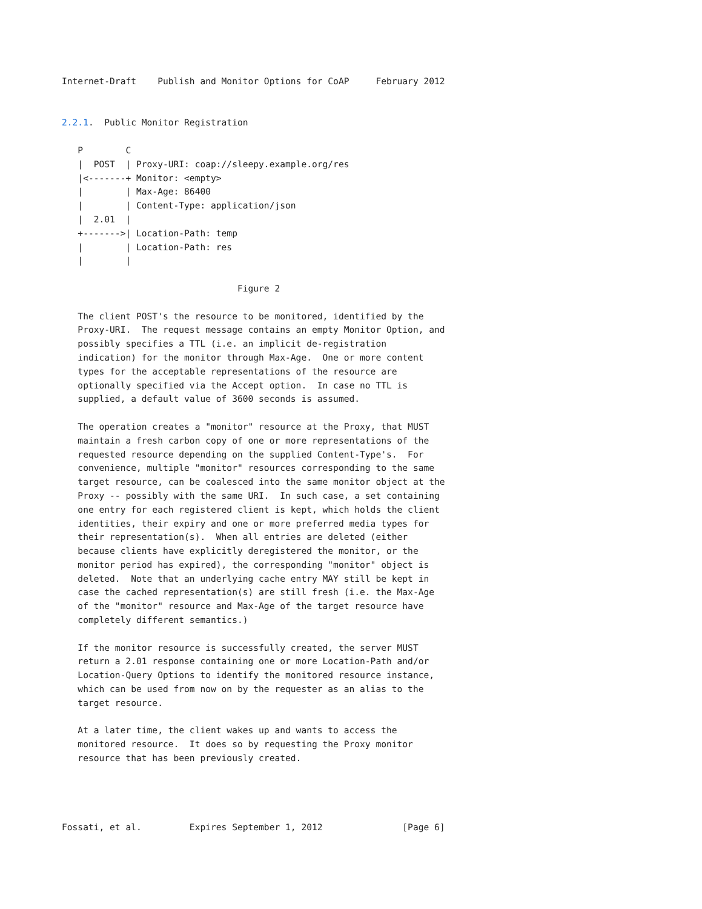Internet-Draft    Publish and Monitor Options for CoAP     February 2012


2.2.1.  Public Monitor Registration

   P        C
   |  POST  | Proxy-URI: coap://sleepy.example.org/res
   |<-------+ Monitor: <empty>
   |        | Max-Age: 86400
   |        | Content-Type: application/json
   |  2.01  |
   +------->| Location-Path: temp
   |        | Location-Path: res
   |        |

                                 Figure 2

   The client POST's the resource to be monitored, identified by the
   Proxy-URI.  The request message contains an empty Monitor Option, and
   possibly specifies a TTL (i.e. an implicit de-registration
   indication) for the monitor through Max-Age.  One or more content
   types for the acceptable representations of the resource are
   optionally specified via the Accept option.  In case no TTL is
   supplied, a default value of 3600 seconds is assumed.

   The operation creates a "monitor" resource at the Proxy, that MUST
   maintain a fresh carbon copy of one or more representations of the
   requested resource depending on the supplied Content-Type's.  For
   convenience, multiple "monitor" resources corresponding to the same
   target resource, can be coalesced into the same monitor object at the
   Proxy -- possibly with the same URI.  In such case, a set containing
   one entry for each registered client is kept, which holds the client
   identities, their expiry and one or more preferred media types for
   their representation(s).  When all entries are deleted (either
   because clients have explicitly deregistered the monitor, or the
   monitor period has expired), the corresponding "monitor" object is
   deleted.  Note that an underlying cache entry MAY still be kept in
   case the cached representation(s) are still fresh (i.e. the Max-Age
   of the "monitor" resource and Max-Age of the target resource have
   completely different semantics.)

   If the monitor resource is successfully created, the server MUST
   return a 2.01 response containing one or more Location-Path and/or
   Location-Query Options to identify the monitored resource instance,
   which can be used from now on by the requester as an alias to the
   target resource.

   At a later time, the client wakes up and wants to access the
   monitored resource.  It does so by requesting the Proxy monitor
   resource that has been previously created.




Fossati, et al.         Expires September 1, 2012               [Page 6]